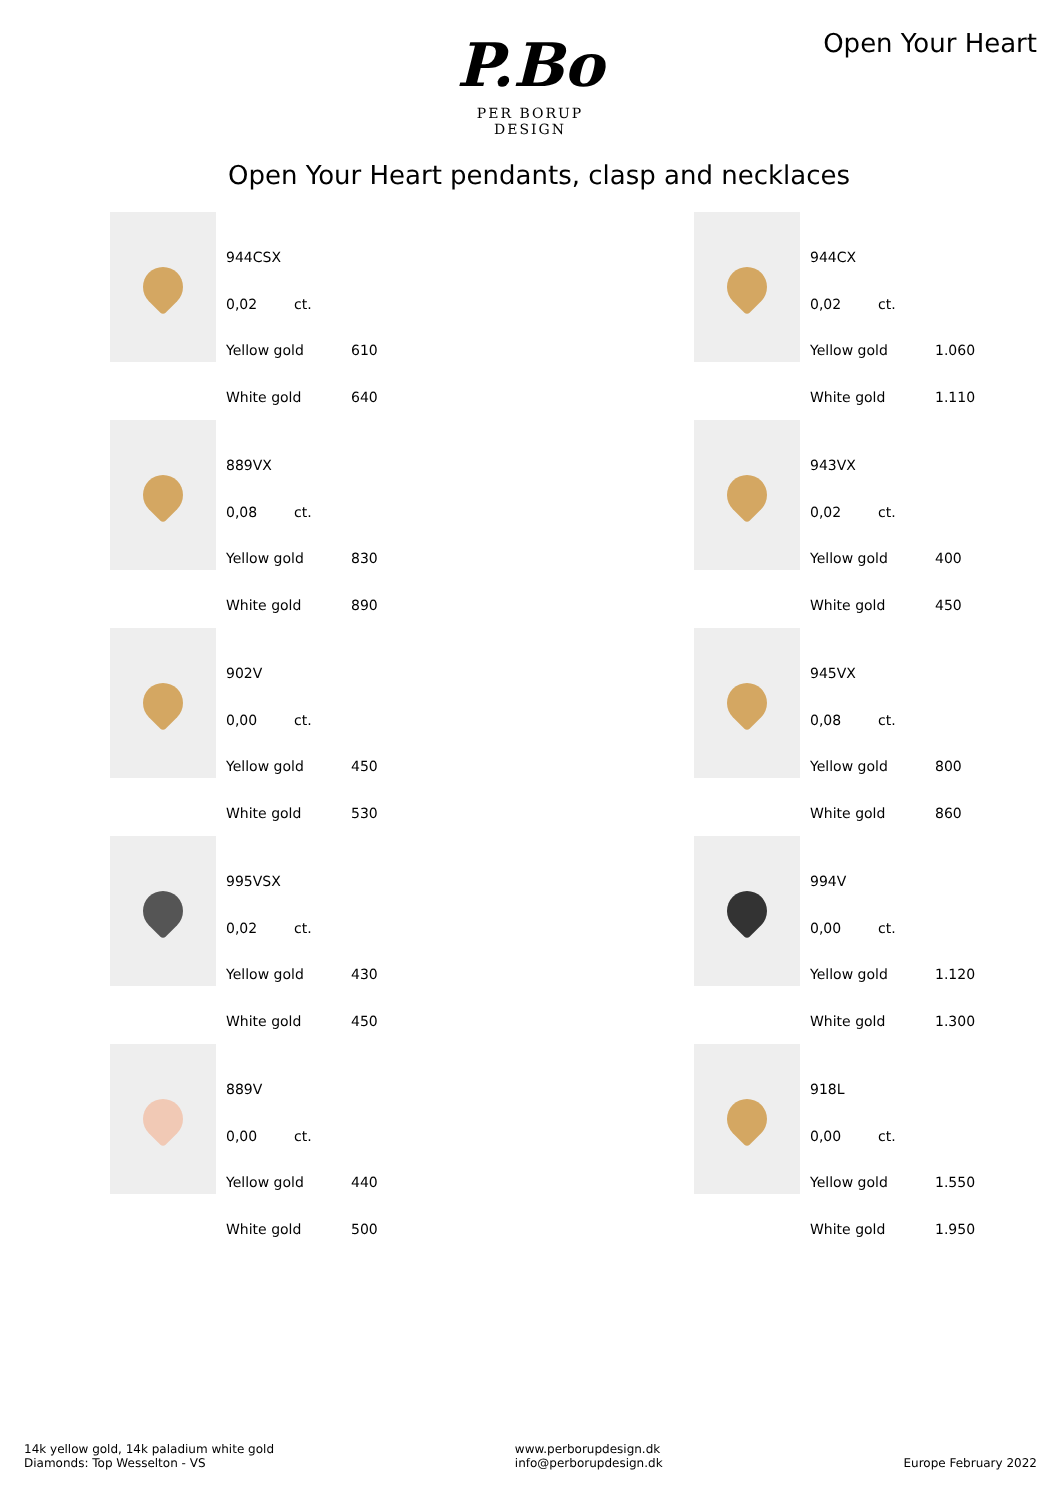P.Bo
PER BORUP DESIGN
Open Your Heart
Open Your Heart pendants, clasp and necklaces
| 944CSX | | |
| 0,02 | ct. | |
| Yellow gold | | 610 |
| White gold | | 640 |
| 944CX | | |
| 0,02 | ct. | |
| Yellow gold | | 1.060 |
| White gold | | 1.110 |
| 889VX | | |
| 0,08 | ct. | |
| Yellow gold | | 830 |
| White gold | | 890 |
| 943VX | | |
| 0,02 | ct. | |
| Yellow gold | | 400 |
| White gold | | 450 |
| 902V | | |
| 0,00 | ct. | |
| Yellow gold | | 450 |
| White gold | | 530 |
| 945VX | | |
| 0,08 | ct. | |
| Yellow gold | | 800 |
| White gold | | 860 |
| 995VSX | | |
| 0,02 | ct. | |
| Yellow gold | | 430 |
| White gold | | 450 |
| 994V | | |
| 0,00 | ct. | |
| Yellow gold | | 1.120 |
| White gold | | 1.300 |
| 889V | | |
| 0,00 | ct. | |
| Yellow gold | | 440 |
| White gold | | 500 |
| 918L | | |
| 0,00 | ct. | |
| Yellow gold | | 1.550 |
| White gold | | 1.950 |
14k yellow gold, 14k paladium white gold
Diamonds: Top Wesselton - VS
www.perborupdesign.dk
info@perborupdesign.dk
Europe February 2022